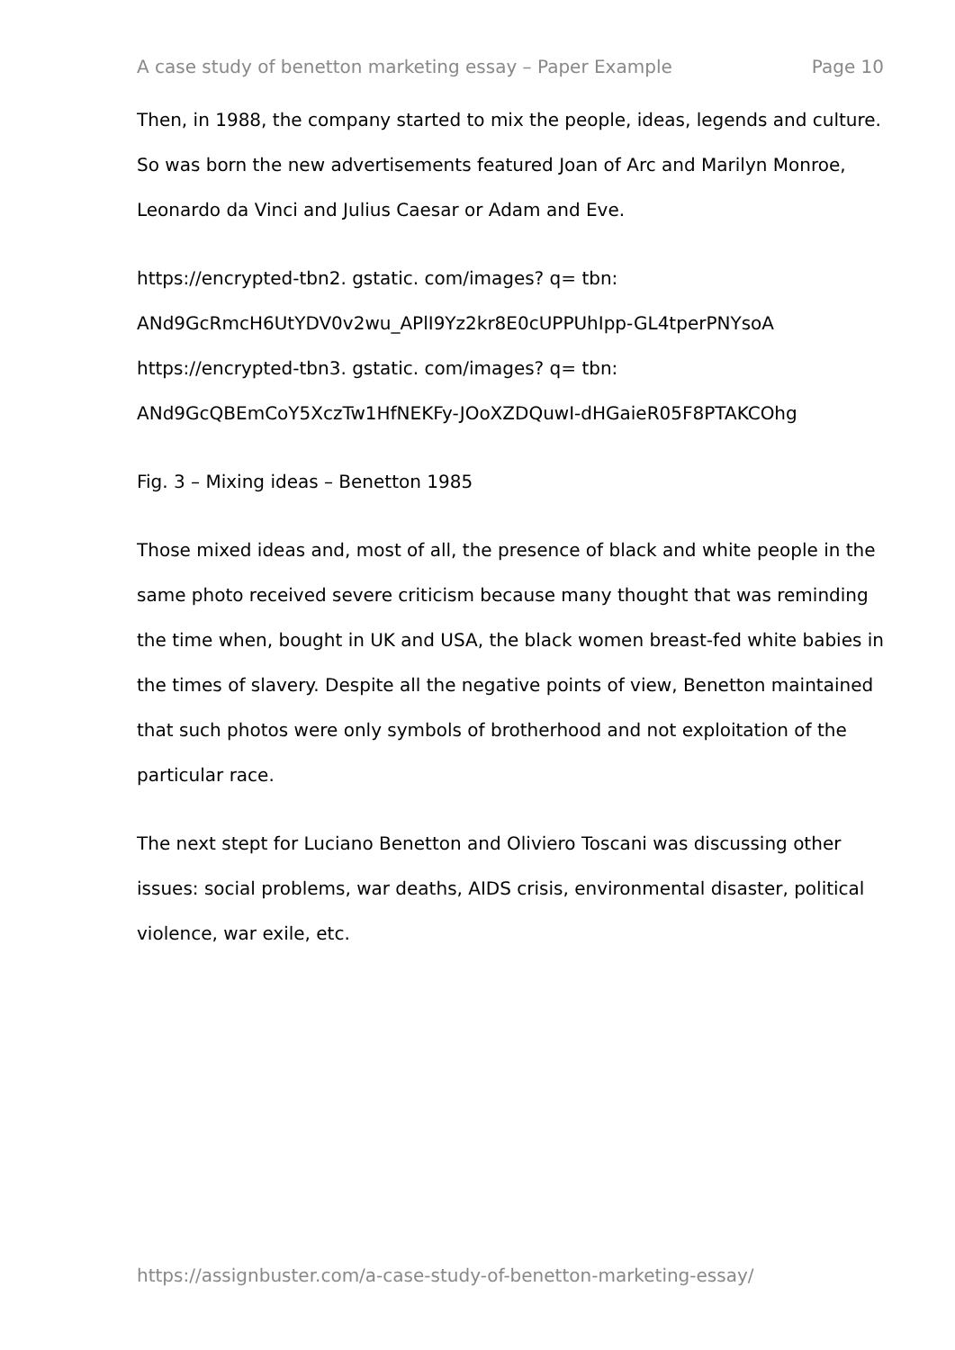A case study of benetton marketing essay – Paper Example Page 10
Then, in 1988, the company started to mix the people, ideas, legends and culture. So was born the new advertisements featured Joan of Arc and Marilyn Monroe, Leonardo da Vinci and Julius Caesar or Adam and Eve.
https://encrypted-tbn2. gstatic. com/images? q= tbn:
ANd9GcRmcH6UtYDV0v2wu_APlI9Yz2kr8E0cUPPUhIpp-GL4tperPNYsoA
https://encrypted-tbn3. gstatic. com/images? q= tbn:
ANd9GcQBEmCoY5XczTw1HfNEKFy-JOoXZDQuwI-dHGaieR05F8PTAKCOhg
Fig. 3 – Mixing ideas – Benetton 1985
Those mixed ideas and, most of all, the presence of black and white people in the same photo received severe criticism because many thought that was reminding the time when, bought in UK and USA, the black women breast-fed white babies in the times of slavery. Despite all the negative points of view, Benetton maintained that such photos were only symbols of brotherhood and not exploitation of the particular race.
The next stept for Luciano Benetton and Oliviero Toscani was discussing other issues: social problems, war deaths, AIDS crisis, environmental disaster, political violence, war exile, etc.
https://assignbuster.com/a-case-study-of-benetton-marketing-essay/